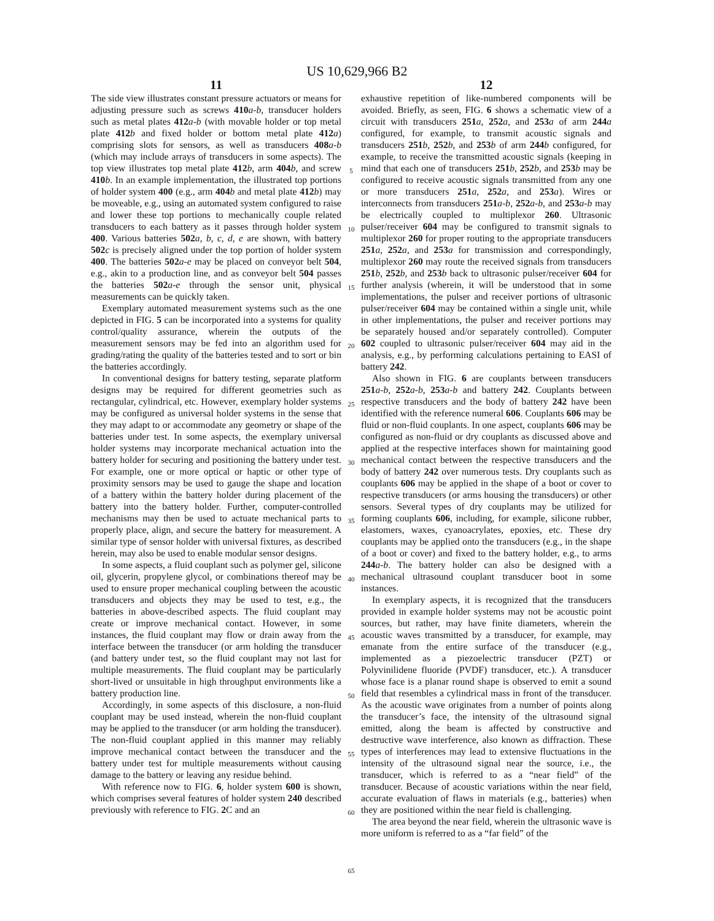US 10,629,966 B2
11
The side view illustrates constant pressure actuators or means for adjusting pressure such as screws 410 a-b, transducer holders such as metal plates 412 a-b (with movable holder or top metal plate 412 b and fixed holder or bottom metal plate 412 a) comprising slots for sensors, as well as transducers 408 a-b (which may include arrays of transducers in some aspects). The top view illustrates top metal plate 412 b, arm 404 b, and screw 410 b. In an example implementation, the illustrated top portions of holder system 400 (e.g., arm 404 b and metal plate 412 b) may be moveable, e.g., using an automated system configured to raise and lower these top portions to mechanically couple related transducers to each battery as it passes through holder system 400. Various batteries 502 a, b, c, d, e are shown, with battery 502 c is precisely aligned under the top portion of holder system 400. The batteries 502 a-e may be placed on conveyor belt 504, e.g., akin to a production line, and as conveyor belt 504 passes the batteries 502 a-e through the sensor unit, physical measurements can be quickly taken.
Exemplary automated measurement systems such as the one depicted in FIG. 5 can be incorporated into a systems for quality control/quality assurance, wherein the outputs of the measurement sensors may be fed into an algorithm used for grading/rating the quality of the batteries tested and to sort or bin the batteries accordingly.
In conventional designs for battery testing, separate platform designs may be required for different geometries such as rectangular, cylindrical, etc. However, exemplary holder systems may be configured as universal holder systems in the sense that they may adapt to or accommodate any geometry or shape of the batteries under test. In some aspects, the exemplary universal holder systems may incorporate mechanical actuation into the battery holder for securing and positioning the battery under test. For example, one or more optical or haptic or other type of proximity sensors may be used to gauge the shape and location of a battery within the battery holder during placement of the battery into the battery holder. Further, computer-controlled mechanisms may then be used to actuate mechanical parts to properly place, align, and secure the battery for measurement. A similar type of sensor holder with universal fixtures, as described herein, may also be used to enable modular sensor designs.
In some aspects, a fluid couplant such as polymer gel, silicone oil, glycerin, propylene glycol, or combinations thereof may be used to ensure proper mechanical coupling between the acoustic transducers and objects they may be used to test, e.g., the batteries in above-described aspects. The fluid couplant may create or improve mechanical contact. However, in some instances, the fluid couplant may flow or drain away from the interface between the transducer (or arm holding the transducer (and battery under test, so the fluid couplant may not last for multiple measurements. The fluid couplant may be particularly short-lived or unsuitable in high throughput environments like a battery production line.
Accordingly, in some aspects of this disclosure, a non-fluid couplant may be used instead, wherein the non-fluid couplant may be applied to the transducer (or arm holding the transducer). The non-fluid couplant applied in this manner may reliably improve mechanical contact between the transducer and the battery under test for multiple measurements without causing damage to the battery or leaving any residue behind.
With reference now to FIG. 6, holder system 600 is shown, which comprises several features of holder system 240 described previously with reference to FIG. 2 C and an
5
10
15
20
25
30
35
40
45
50
55
60
65
12
exhaustive repetition of like-numbered components will be avoided. Briefly, as seen, FIG. 6 shows a schematic view of a circuit with transducers 251 a, 252 a, and 253 a of arm 244 a configured, for example, to transmit acoustic signals and transducers 251 b, 252 b, and 253 b of arm 244 b configured, for example, to receive the transmitted acoustic signals (keeping in mind that each one of transducers 251 b, 252 b, and 253 b may be configured to receive acoustic signals transmitted from any one or more transducers 251 a, 252 a, and 253 a). Wires or interconnects from transducers 251 a-b, 252 a-b, and 253 a-b may be electrically coupled to multiplexor 260. Ultrasonic pulser/receiver 604 may be configured to transmit signals to multiplexor 260 for proper routing to the appropriate transducers 251 a, 252 a, and 253 a for transmission and correspondingly, multiplexor 260 may route the received signals from transducers 251 b, 252 b, and 253 b back to ultrasonic pulser/receiver 604 for further analysis (wherein, it will be understood that in some implementations, the pulser and receiver portions of ultrasonic pulser/receiver 604 may be contained within a single unit, while in other implementations, the pulser and receiver portions may be separately housed and/or separately controlled). Computer 602 coupled to ultrasonic pulser/receiver 604 may aid in the analysis, e.g., by performing calculations pertaining to EASI of battery 242.
Also shown in FIG. 6 are couplants between transducers 251 a-b, 252 a-b, 253 a-b and battery 242. Couplants between respective transducers and the body of battery 242 have been identified with the reference numeral 606. Couplants 606 may be fluid or non-fluid couplants. In one aspect, couplants 606 may be configured as non-fluid or dry couplants as discussed above and applied at the respective interfaces shown for maintaining good mechanical contact between the respective transducers and the body of battery 242 over numerous tests. Dry couplants such as couplants 606 may be applied in the shape of a boot or cover to respective transducers (or arms housing the transducers) or other sensors. Several types of dry couplants may be utilized for forming couplants 606, including, for example, silicone rubber, elastomers, waxes, cyanoacrylates, epoxies, etc. These dry couplants may be applied onto the transducers (e.g., in the shape of a boot or cover) and fixed to the battery holder, e.g., to arms 244 a-b. The battery holder can also be designed with a mechanical ultrasound couplant transducer boot in some instances.
In exemplary aspects, it is recognized that the transducers provided in example holder systems may not be acoustic point sources, but rather, may have finite diameters, wherein the acoustic waves transmitted by a transducer, for example, may emanate from the entire surface of the transducer (e.g., implemented as a piezoelectric transducer (PZT) or Polyvinilidene fluoride (PVDF) transducer, etc.). A transducer whose face is a planar round shape is observed to emit a sound field that resembles a cylindrical mass in front of the transducer. As the acoustic wave originates from a number of points along the transducer’s face, the intensity of the ultrasound signal emitted, along the beam is affected by constructive and destructive wave interference, also known as diffraction. These types of interferences may lead to extensive fluctuations in the intensity of the ultrasound signal near the source, i.e., the transducer, which is referred to as a “near field” of the transducer. Because of acoustic variations within the near field, accurate evaluation of flaws in materials (e.g., batteries) when they are positioned within the near field is challenging.
The area beyond the near field, wherein the ultrasonic wave is more uniform is referred to as a “far field” of the